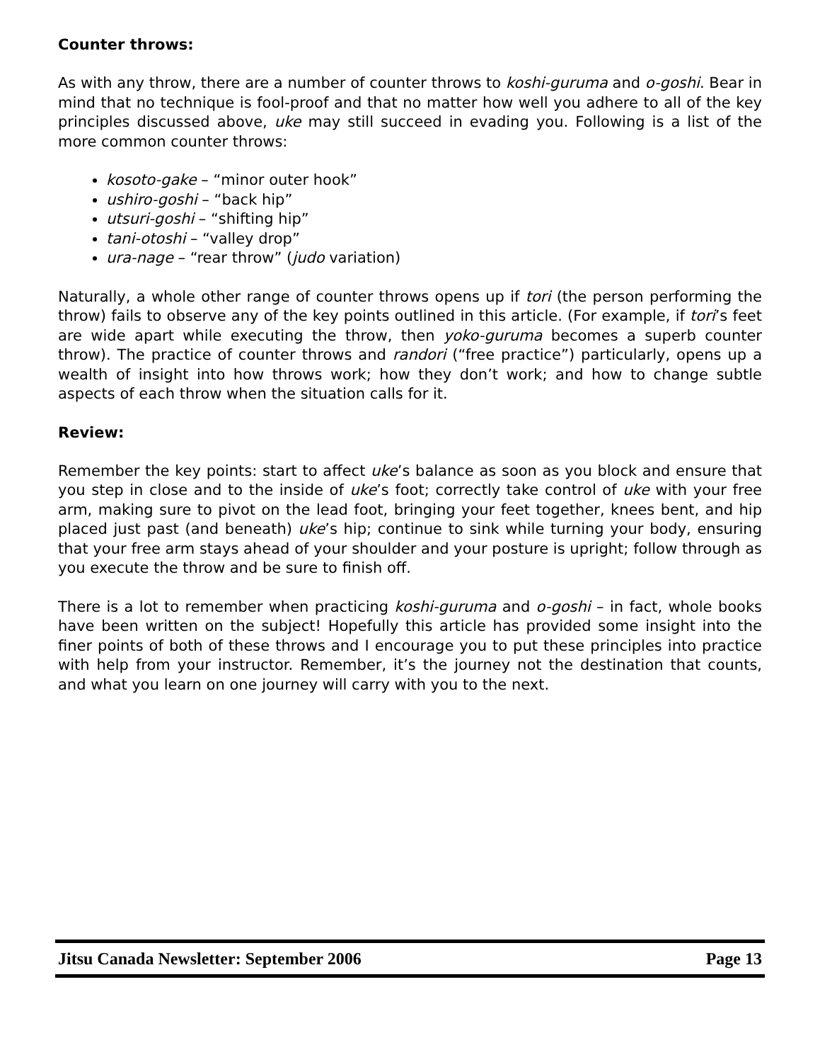Counter throws:
As with any throw, there are a number of counter throws to koshi-guruma and o-goshi. Bear in mind that no technique is fool-proof and that no matter how well you adhere to all of the key principles discussed above, uke may still succeed in evading you. Following is a list of the more common counter throws:
kosoto-gake – “minor outer hook”
ushiro-goshi – “back hip”
utsuri-goshi – “shifting hip”
tani-otoshi – “valley drop”
ura-nage – “rear throw” (judo variation)
Naturally, a whole other range of counter throws opens up if tori (the person performing the throw) fails to observe any of the key points outlined in this article. (For example, if tori’s feet are wide apart while executing the throw, then yoko-guruma becomes a superb counter throw). The practice of counter throws and randori (“free practice”) particularly, opens up a wealth of insight into how throws work; how they don’t work; and how to change subtle aspects of each throw when the situation calls for it.
Review:
Remember the key points: start to affect uke’s balance as soon as you block and ensure that you step in close and to the inside of uke’s foot; correctly take control of uke with your free arm, making sure to pivot on the lead foot, bringing your feet together, knees bent, and hip placed just past (and beneath) uke’s hip; continue to sink while turning your body, ensuring that your free arm stays ahead of your shoulder and your posture is upright; follow through as you execute the throw and be sure to finish off.
There is a lot to remember when practicing koshi-guruma and o-goshi – in fact, whole books have been written on the subject! Hopefully this article has provided some insight into the finer points of both of these throws and I encourage you to put these principles into practice with help from your instructor. Remember, it’s the journey not the destination that counts, and what you learn on one journey will carry with you to the next.
Jitsu Canada Newsletter: September 2006 Page 13